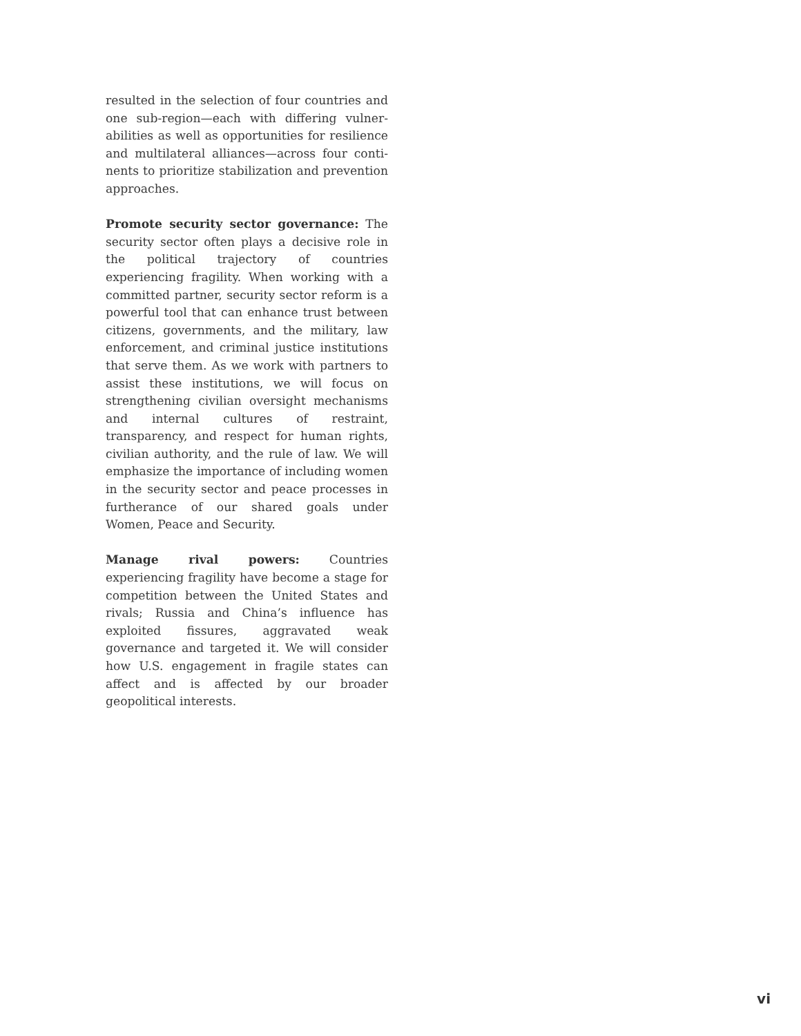resulted in the selection of four countries and one sub-region—each with differing vulner­abilities as well as opportunities for resilience and multilateral alliances—across four conti­nents to prioritize stabilization and prevention approaches.
Promote security sector governance: The security sector often plays a decisive role in the political trajectory of countries experiencing fragility. When working with a committed partner, security sector reform is a powerful tool that can enhance trust between citizens, governments, and the military, law enforce­ment, and criminal justice institutions that serve them. As we work with partners to assist these institutions, we will focus on strength­ening civilian oversight mechanisms and internal cultures of restraint, transparency, and respect for human rights, civilian author­ity, and the rule of law. We will emphasize the importance of including women in the security sector and peace processes in furtherance of our shared goals under Women, Peace and Security.
Manage rival powers: Countries experiencing fragility have become a stage for competition between the United States and rivals; Russia and China’s influence has exploited fissures, aggravated weak governance and targeted it. We will consider how U.S. engagement in fragile states can affect and is affected by our broader geopolitical interests.
vi